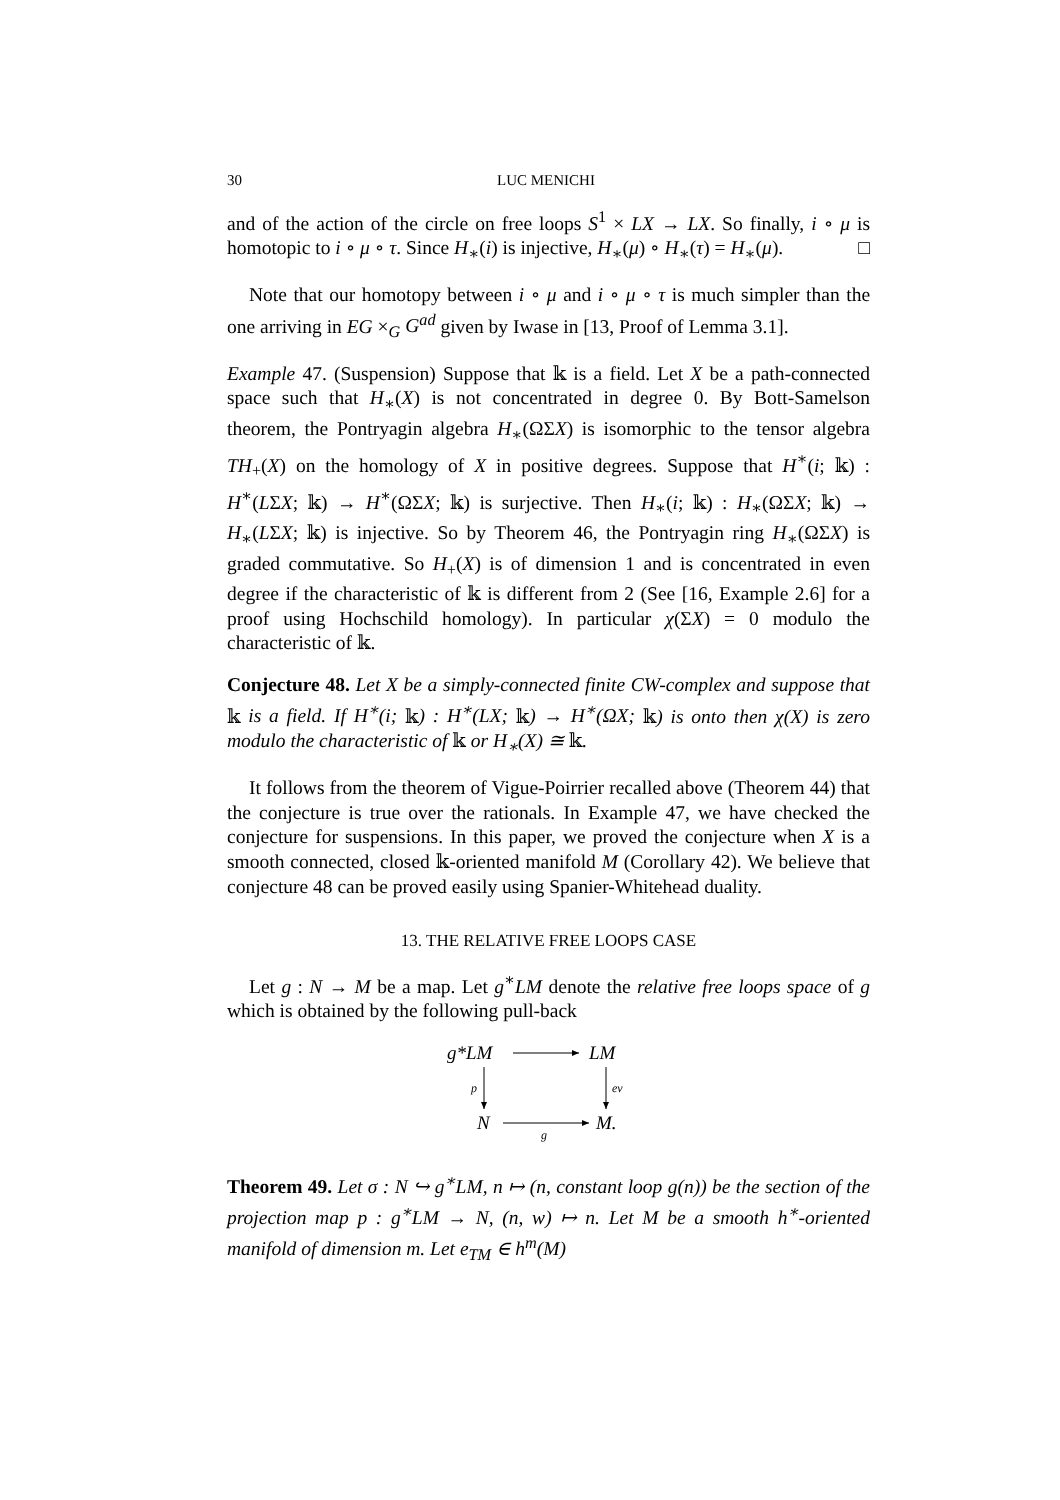30 LUC MENICHI
and of the action of the circle on free loops S<sup>1</sup> × LX → LX. So finally, i ∘ μ is homotopic to i ∘ μ ∘ τ. Since H<sub>∗</sub>(i) is injective, H<sub>∗</sub>(μ) ∘ H<sub>∗</sub>(τ) = H<sub>∗</sub>(μ). □
Note that our homotopy between i ∘ μ and i ∘ μ ∘ τ is much simpler than the one arriving in EG ×<sub>G</sub> G<sup>ad</sup> given by Iwase in [13, Proof of Lemma 3.1].
Example 47. (Suspension) Suppose that 𝕜 is a field. Let X be a path-connected space such that H<sub>∗</sub>(X) is not concentrated in degree 0. By Bott-Samelson theorem, the Pontryagin algebra H<sub>∗</sub>(ΩΣX) is isomorphic to the tensor algebra TH<sub>+</sub>(X) on the homology of X in positive degrees. Suppose that H<sup>∗</sup>(i; 𝕜) : H<sup>∗</sup>(LΣX; 𝕜) → H<sup>∗</sup>(ΩΣX; 𝕜) is surjective. Then H<sub>∗</sub>(i; 𝕜) : H<sub>∗</sub>(ΩΣX; 𝕜) → H<sub>∗</sub>(LΣX; 𝕜) is injective. So by Theorem 46, the Pontryagin ring H<sub>∗</sub>(ΩΣX) is graded commutative. So H<sub>+</sub>(X) is of dimension 1 and is concentrated in even degree if the characteristic of 𝕜 is different from 2 (See [16, Example 2.6] for a proof using Hochschild homology). In particular χ(ΣX) = 0 modulo the characteristic of 𝕜.
Conjecture 48. Let X be a simply-connected finite CW-complex and suppose that 𝕜 is a field. If H<sup>∗</sup>(i; 𝕜) : H<sup>∗</sup>(LX; 𝕜) → H<sup>∗</sup>(ΩX; 𝕜) is onto then χ(X) is zero modulo the characteristic of 𝕜 or H<sub>∗</sub>(X) ≅ 𝕜.
It follows from the theorem of Vigue-Poirrier recalled above (Theorem 44) that the conjecture is true over the rationals. In Example 47, we have checked the conjecture for suspensions. In this paper, we proved the conjecture when X is a smooth connected, closed 𝕜-oriented manifold M (Corollary 42). We believe that conjecture 48 can be proved easily using Spanier-Whitehead duality.
13. THE RELATIVE FREE LOOPS CASE
Let g : N → M be a map. Let g<sup>∗</sup>LM denote the relative free loops space of g which is obtained by the following pull-back
g*LM
LM
N
M.
p
ev
g
Theorem 49. Let σ : N ↪ g<sup>∗</sup>LM, n ↦ (n, constant loop g(n)) be the section of the projection map p : g<sup>∗</sup>LM → N, (n, w) ↦ n. Let M be a smooth h<sup>∗</sup>-oriented manifold of dimension m. Let e<sub>TM</sub> ∈ h<sup>m</sup>(M)